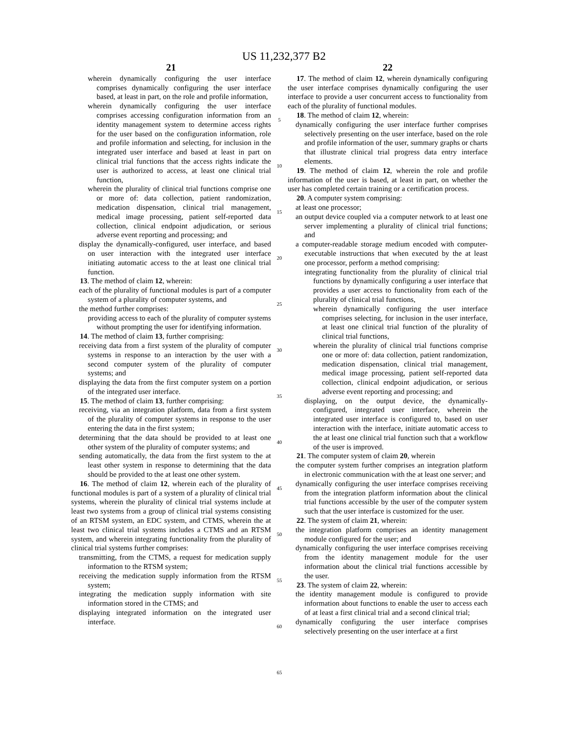US 11,232,377 B2
21
wherein dynamically configuring the user interface comprises dynamically configuring the user interface based, at least in part, on the role and profile information,
wherein dynamically configuring the user interface comprises accessing configuration information from an identity management system to determine access rights for the user based on the configuration information, role and profile information and selecting, for inclusion in the integrated user interface and based at least in part on clinical trial functions that the access rights indicate the user is authorized to access, at least one clinical trial function,
wherein the plurality of clinical trial functions comprise one or more of: data collection, patient randomization, medication dispensation, clinical trial management, medical image processing, patient self-reported data collection, clinical endpoint adjudication, or serious adverse event reporting and processing; and
display the dynamically-configured, user interface, and based on user interaction with the integrated user interface initiating automatic access to the at least one clinical trial function.
13. The method of claim 12, wherein:
each of the plurality of functional modules is part of a computer system of a plurality of computer systems, and
the method further comprises:
providing access to each of the plurality of computer systems without prompting the user for identifying information.
14. The method of claim 13, further comprising:
receiving data from a first system of the plurality of computer systems in response to an interaction by the user with a second computer system of the plurality of computer systems; and
displaying the data from the first computer system on a portion of the integrated user interface.
15. The method of claim 13, further comprising:
receiving, via an integration platform, data from a first system of the plurality of computer systems in response to the user entering the data in the first system;
determining that the data should be provided to at least one other system of the plurality of computer systems; and
sending automatically, the data from the first system to the at least other system in response to determining that the data should be provided to the at least one other system.
16. The method of claim 12, wherein each of the plurality of functional modules is part of a system of a plurality of clinical trial systems, wherein the plurality of clinical trial systems include at least two systems from a group of clinical trial systems consisting of an RTSM system, an EDC system, and CTMS, wherein the at least two clinical trial systems includes a CTMS and an RTSM system, and wherein integrating functionality from the plurality of clinical trial systems further comprises:
transmitting, from the CTMS, a request for medication supply information to the RTSM system;
receiving the medication supply information from the RTSM system;
integrating the medication supply information with site information stored in the CTMS; and
displaying integrated information on the integrated user interface.
5
10
15
20
25
30
35
40
45
50
55
60
65
22
17. The method of claim 12, wherein dynamically configuring the user interface comprises dynamically configuring the user interface to provide a user concurrent access to functionality from each of the plurality of functional modules.
18. The method of claim 12, wherein:
dynamically configuring the user interface further comprises selectively presenting on the user interface, based on the role and profile information of the user, summary graphs or charts that illustrate clinical trial progress data entry interface elements.
19. The method of claim 12, wherein the role and profile information of the user is based, at least in part, on whether the user has completed certain training or a certification process.
20. A computer system comprising:
at least one processor;
an output device coupled via a computer network to at least one server implementing a plurality of clinical trial functions; and
a computer-readable storage medium encoded with computer-executable instructions that when executed by the at least one processor, perform a method comprising:
integrating functionality from the plurality of clinical trial functions by dynamically configuring a user interface that provides a user access to functionality from each of the plurality of clinical trial functions,
wherein dynamically configuring the user interface comprises selecting, for inclusion in the user interface, at least one clinical trial function of the plurality of clinical trial functions,
wherein the plurality of clinical trial functions comprise one or more of: data collection, patient randomization, medication dispensation, clinical trial management, medical image processing, patient self-reported data collection, clinical endpoint adjudication, or serious adverse event reporting and processing; and
displaying, on the output device, the dynamically-configured, integrated user interface, wherein the integrated user interface is configured to, based on user interaction with the interface, initiate automatic access to the at least one clinical trial function such that a workflow of the user is improved.
21. The computer system of claim 20, wherein
the computer system further comprises an integration platform in electronic communication with the at least one server; and
dynamically configuring the user interface comprises receiving from the integration platform information about the clinical trial functions accessible by the user of the computer system such that the user interface is customized for the user.
22. The system of claim 21, wherein:
the integration platform comprises an identity management module configured for the user; and
dynamically configuring the user interface comprises receiving from the identity management module for the user information about the clinical trial functions accessible by the user.
23. The system of claim 22, wherein:
the identity management module is configured to provide information about functions to enable the user to access each of at least a first clinical trial and a second clinical trial;
dynamically configuring the user interface comprises selectively presenting on the user interface at a first